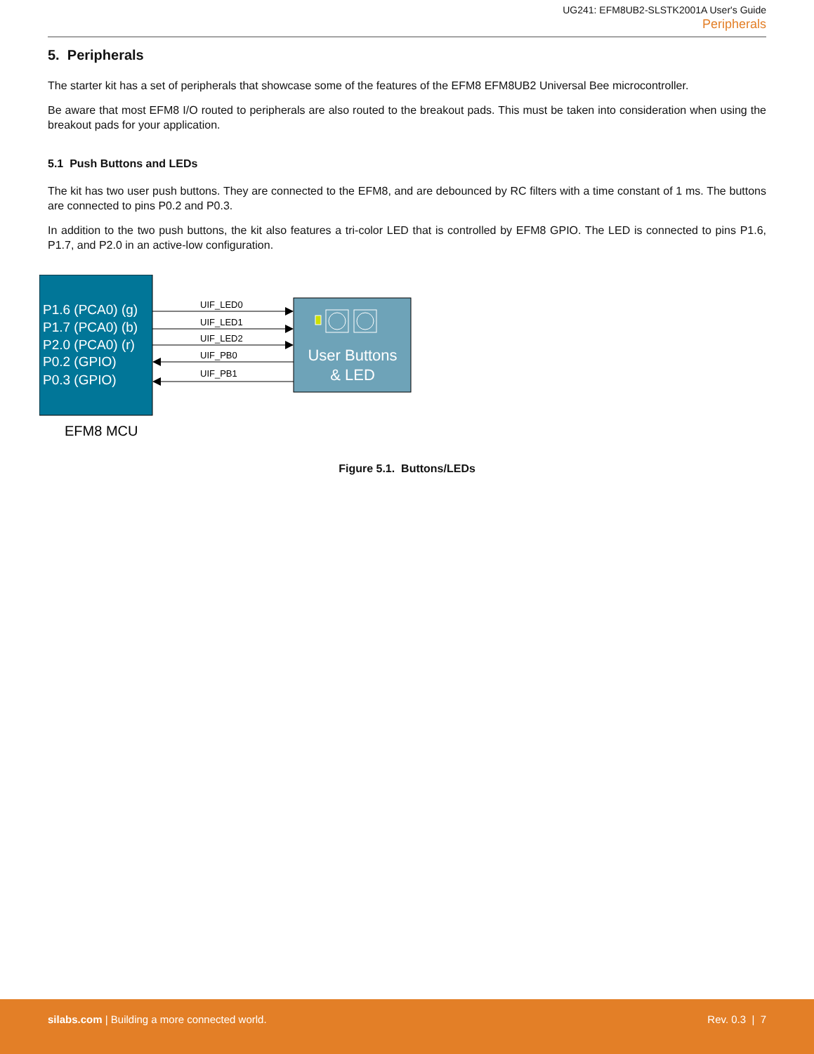UG241: EFM8UB2-SLSTK2001A User's Guide
Peripherals
5. Peripherals
The starter kit has a set of peripherals that showcase some of the features of the EFM8 EFM8UB2 Universal Bee microcontroller.
Be aware that most EFM8 I/O routed to peripherals are also routed to the breakout pads. This must be taken into consideration when using the breakout pads for your application.
5.1 Push Buttons and LEDs
The kit has two user push buttons. They are connected to the EFM8, and are debounced by RC filters with a time constant of 1 ms. The buttons are connected to pins P0.2 and P0.3.
In addition to the two push buttons, the kit also features a tri-color LED that is controlled by EFM8 GPIO. The LED is connected to pins P1.6, P1.7, and P2.0 in an active-low configuration.
P1.6 (PCA0) (g)
P1.7 (PCA0) (b)
P2.0 (PCA0) (r)
P0.2 (GPIO)
P0.3 (GPIO)
EFM8 MCU
User Buttons
& LED
UIF_LED0
UIF_LED1
UIF_LED2
UIF_PB0
UIF_PB1
Figure 5.1. Buttons/LEDs
silabs.com | Building a more connected world.
Rev. 0.3 | 7